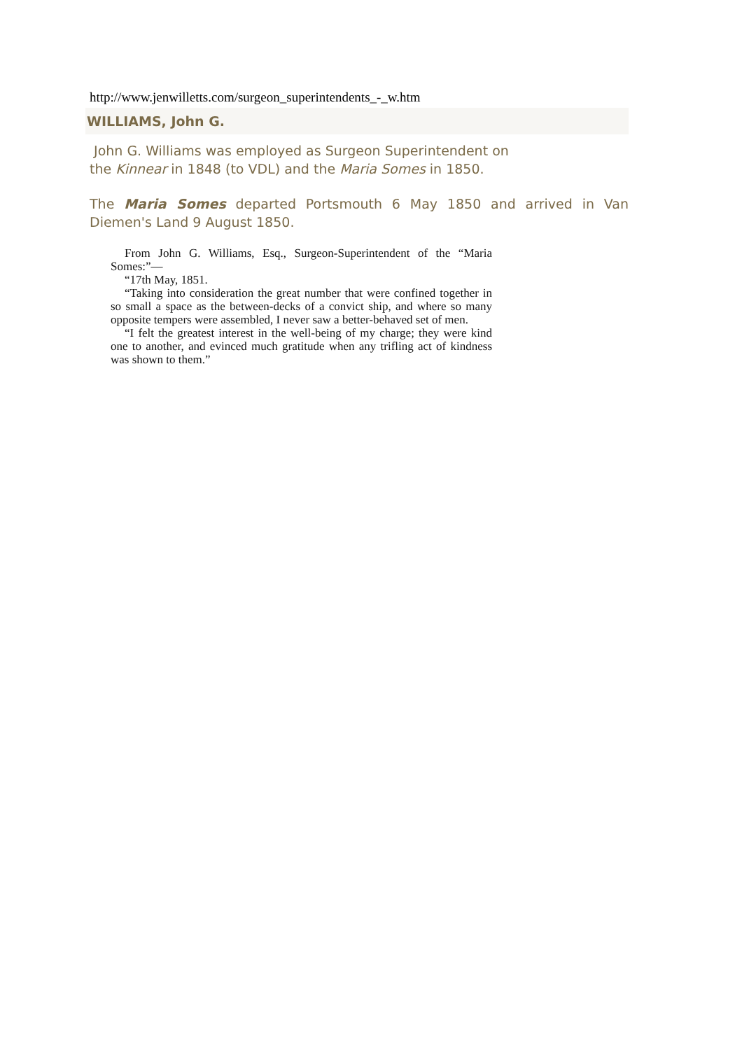http://www.jenwilletts.com/surgeon_superintendents_-_w.htm
WILLIAMS, John G.
John G. Williams was employed as Surgeon Superintendent on
the Kinnear in 1848 (to VDL) and the Maria Somes in 1850.
The Maria Somes departed Portsmouth 6 May 1850 and arrived in Van Diemen's Land 9 August 1850.
From John G. Williams, Esq., Surgeon-Superintendent of the “Maria Somes:”—
“17th May, 1851.
“Taking into consideration the great number that were confined together in so small a space as the between-decks of a convict ship, and where so many opposite tempers were assembled, I never saw a better-behaved set of men.
“I felt the greatest interest in the well-being of my charge; they were kind one to another, and evinced much gratitude when any trifling act of kindness was shown to them.”